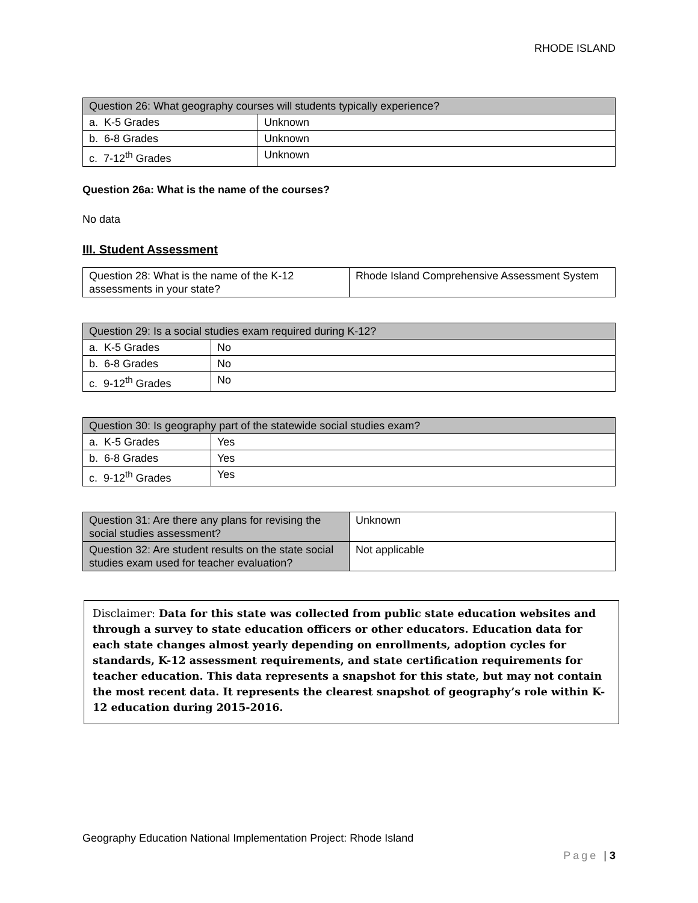RHODE ISLAND
| Question 26: What geography courses will students typically experience? | |
| --- | --- |
| a. K-5 Grades | Unknown |
| b. 6-8 Grades | Unknown |
| c. 7-12<sup>th</sup> Grades | Unknown |
Question 26a: What is the name of the courses?
No data
III. Student Assessment
| Question 28: What is the name of the K-12 assessments in your state? | Rhode Island Comprehensive Assessment System |
| Question 29: Is a social studies exam required during K-12? | |
| --- | --- |
| a. K-5 Grades | No |
| b. 6-8 Grades | No |
| c. 9-12<sup>th</sup> Grades | No |
| Question 30: Is geography part of the statewide social studies exam? | |
| --- | --- |
| a. K-5 Grades | Yes |
| b. 6-8 Grades | Yes |
| c. 9-12<sup>th</sup> Grades | Yes |
| Question 31: Are there any plans for revising the social studies assessment? | Unknown |
| Question 32: Are student results on the state social studies exam used for teacher evaluation? | Not applicable |
Disclaimer: Data for this state was collected from public state education websites and through a survey to state education officers or other educators. Education data for each state changes almost yearly depending on enrollments, adoption cycles for standards, K-12 assessment requirements, and state certification requirements for teacher education. This data represents a snapshot for this state, but may not contain the most recent data. It represents the clearest snapshot of geography’s role within K-12 education during 2015-2016.
Geography Education National Implementation Project: Rhode Island
Page | 3